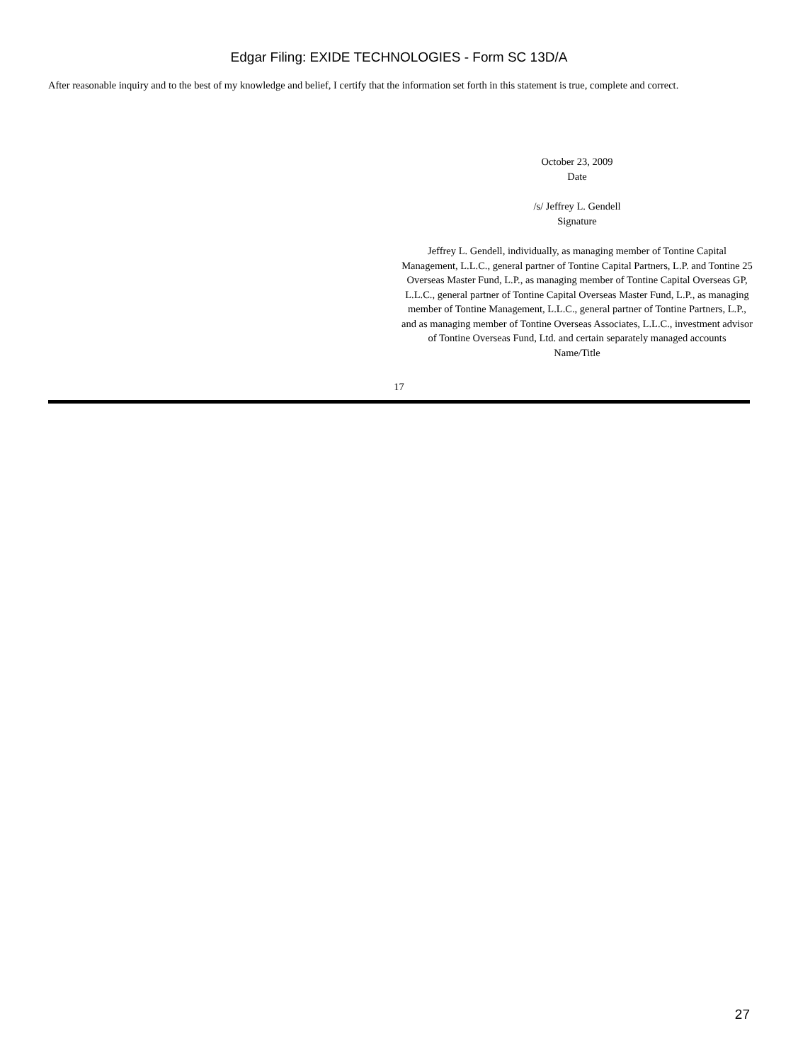Edgar Filing: EXIDE TECHNOLOGIES - Form SC 13D/A
After reasonable inquiry and to the best of my knowledge and belief, I certify that the information set forth in this statement is true, complete and correct.
October 23, 2009
Date
/s/ Jeffrey L. Gendell
Signature
Jeffrey L. Gendell, individually, as managing member of Tontine Capital Management, L.L.C., general partner of Tontine Capital Partners, L.P. and Tontine 25 Overseas Master Fund, L.P., as managing member of Tontine Capital Overseas GP, L.L.C., general partner of Tontine Capital Overseas Master Fund, L.P., as managing member of Tontine Management, L.L.C., general partner of Tontine Partners, L.P., and as managing member of Tontine Overseas Associates, L.L.C., investment advisor of Tontine Overseas Fund, Ltd. and certain separately managed accounts
Name/Title
17
27